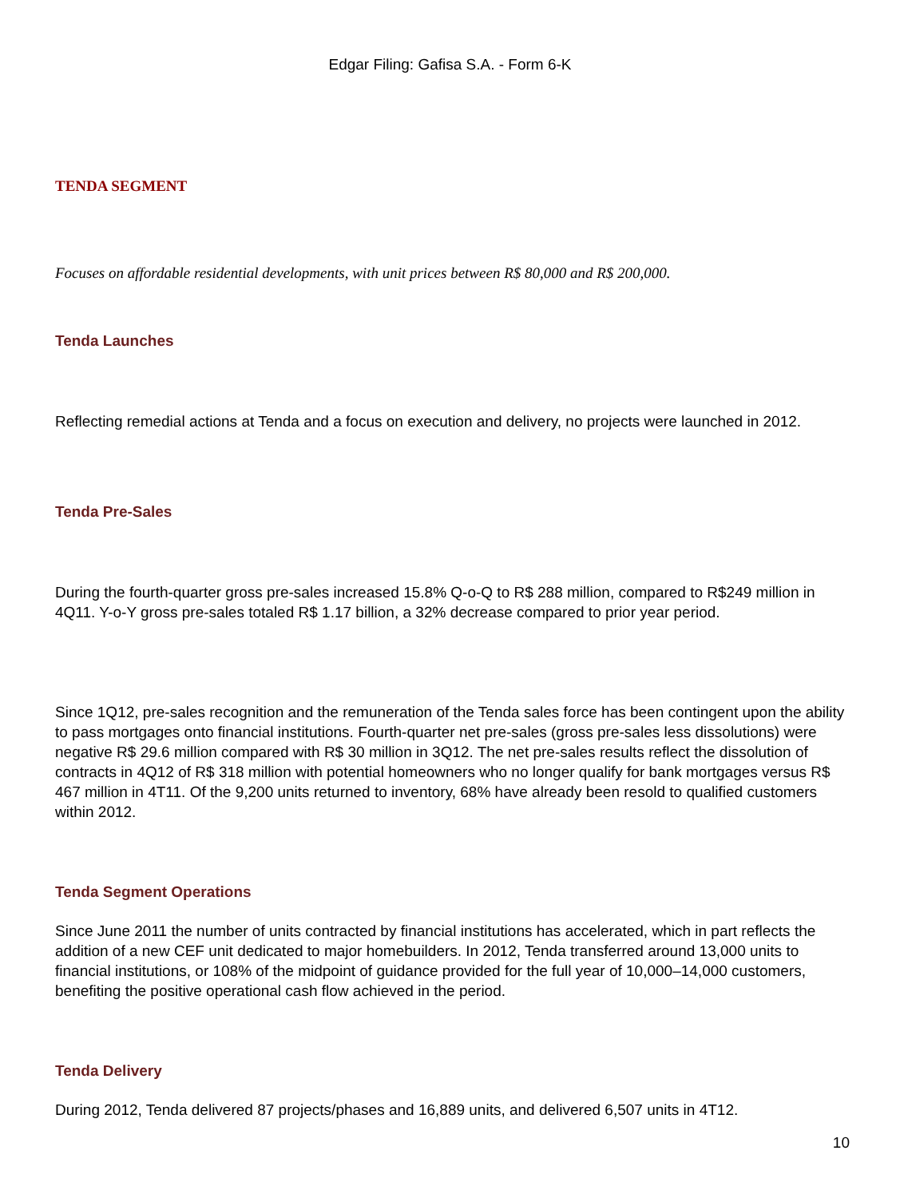Edgar Filing: Gafisa S.A. - Form 6-K
TENDA SEGMENT
Focuses on affordable residential developments, with unit prices between R$ 80,000 and R$ 200,000.
Tenda Launches
Reflecting remedial actions at Tenda and a focus on execution and delivery, no projects were launched in 2012.
Tenda Pre-Sales
During the fourth-quarter gross pre-sales increased 15.8% Q-o-Q to R$ 288 million, compared to R$249 million in 4Q11. Y-o-Y gross pre-sales totaled R$ 1.17 billion, a 32% decrease compared to prior year period.
Since 1Q12, pre-sales recognition and the remuneration of the Tenda sales force has been contingent upon the ability to pass mortgages onto financial institutions. Fourth-quarter net pre-sales (gross pre-sales less dissolutions) were negative R$ 29.6 million compared with R$ 30 million in 3Q12. The net pre-sales results reflect the dissolution of contracts in 4Q12 of R$ 318 million with potential homeowners who no longer qualify for bank mortgages versus R$ 467 million in 4T11. Of the 9,200 units returned to inventory, 68% have already been resold to qualified customers within 2012.
Tenda Segment Operations
Since June 2011 the number of units contracted by financial institutions has accelerated, which in part reflects the addition of a new CEF unit dedicated to major homebuilders. In 2012, Tenda transferred around 13,000 units to financial institutions, or 108% of the midpoint of guidance provided for the full year of 10,000–14,000 customers, benefiting the positive operational cash flow achieved in the period.
Tenda Delivery
During 2012, Tenda delivered 87 projects/phases and 16,889 units, and delivered 6,507 units in 4T12.
10